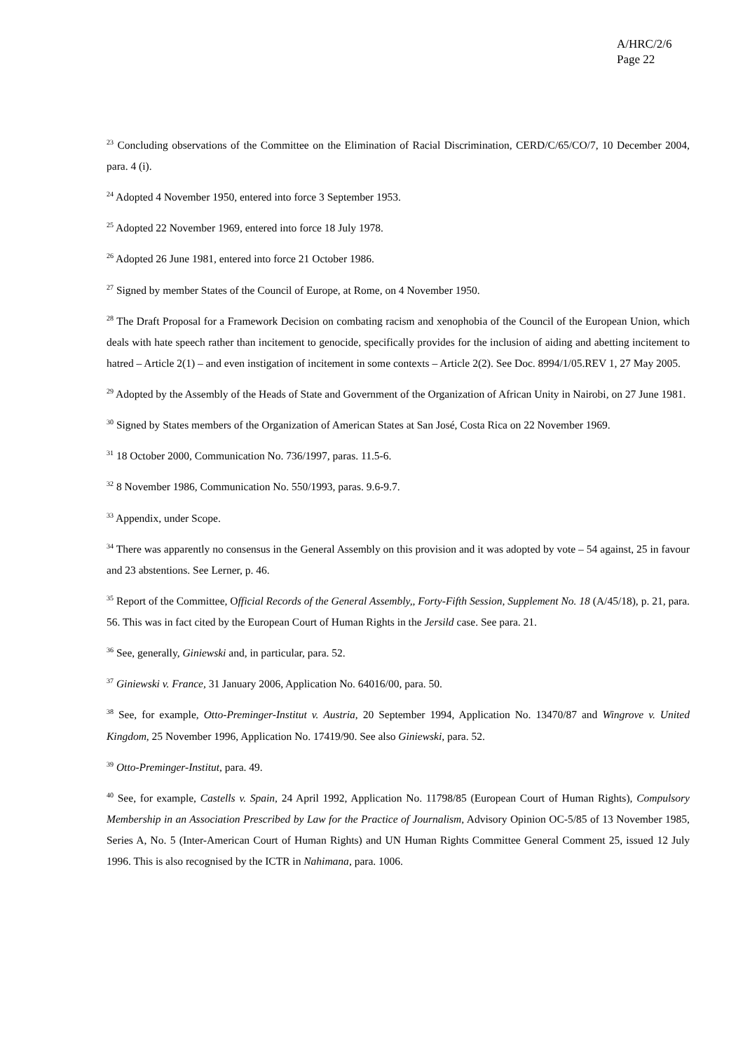A/HRC/2/6
Page 22
<sup>23</sup> Concluding observations of the Committee on the Elimination of Racial Discrimination, CERD/C/65/CO/7, 10 December 2004, para. 4 (i).
<sup>24</sup> Adopted 4 November 1950, entered into force 3 September 1953.
<sup>25</sup> Adopted 22 November 1969, entered into force 18 July 1978.
<sup>26</sup> Adopted 26 June 1981, entered into force 21 October 1986.
<sup>27</sup> Signed by member States of the Council of Europe, at Rome, on 4 November 1950.
<sup>28</sup> The Draft Proposal for a Framework Decision on combating racism and xenophobia of the Council of the European Union, which deals with hate speech rather than incitement to genocide, specifically provides for the inclusion of aiding and abetting incitement to hatred – Article 2(1) – and even instigation of incitement in some contexts – Article 2(2). See Doc. 8994/1/05.REV 1, 27 May 2005.
<sup>29</sup> Adopted by the Assembly of the Heads of State and Government of the Organization of African Unity in Nairobi, on 27 June 1981.
<sup>30</sup> Signed by States members of the Organization of American States at San José, Costa Rica on 22 November 1969.
<sup>31</sup> 18 October 2000, Communication No. 736/1997, paras. 11.5-6.
<sup>32</sup> 8 November 1986, Communication No. 550/1993, paras. 9.6-9.7.
<sup>33</sup> Appendix, under Scope.
<sup>34</sup> There was apparently no consensus in the General Assembly on this provision and it was adopted by vote – 54 against, 25 in favour and 23 abstentions. See Lerner, p. 46.
<sup>35</sup> Report of the Committee, Official Records of the General Assembly,, Forty-Fifth Session, Supplement No. 18 (A/45/18), p. 21, para. 56. This was in fact cited by the European Court of Human Rights in the Jersild case. See para. 21.
<sup>36</sup> See, generally, Giniewski and, in particular, para. 52.
<sup>37</sup> Giniewski v. France, 31 January 2006, Application No. 64016/00, para. 50.
<sup>38</sup> See, for example, Otto-Preminger-Institut v. Austria, 20 September 1994, Application No. 13470/87 and Wingrove v. United Kingdom, 25 November 1996, Application No. 17419/90. See also Giniewski, para. 52.
<sup>39</sup> Otto-Preminger-Institut, para. 49.
<sup>40</sup> See, for example, Castells v. Spain, 24 April 1992, Application No. 11798/85 (European Court of Human Rights), Compulsory Membership in an Association Prescribed by Law for the Practice of Journalism, Advisory Opinion OC-5/85 of 13 November 1985, Series A, No. 5 (Inter-American Court of Human Rights) and UN Human Rights Committee General Comment 25, issued 12 July 1996. This is also recognised by the ICTR in Nahimana, para. 1006.